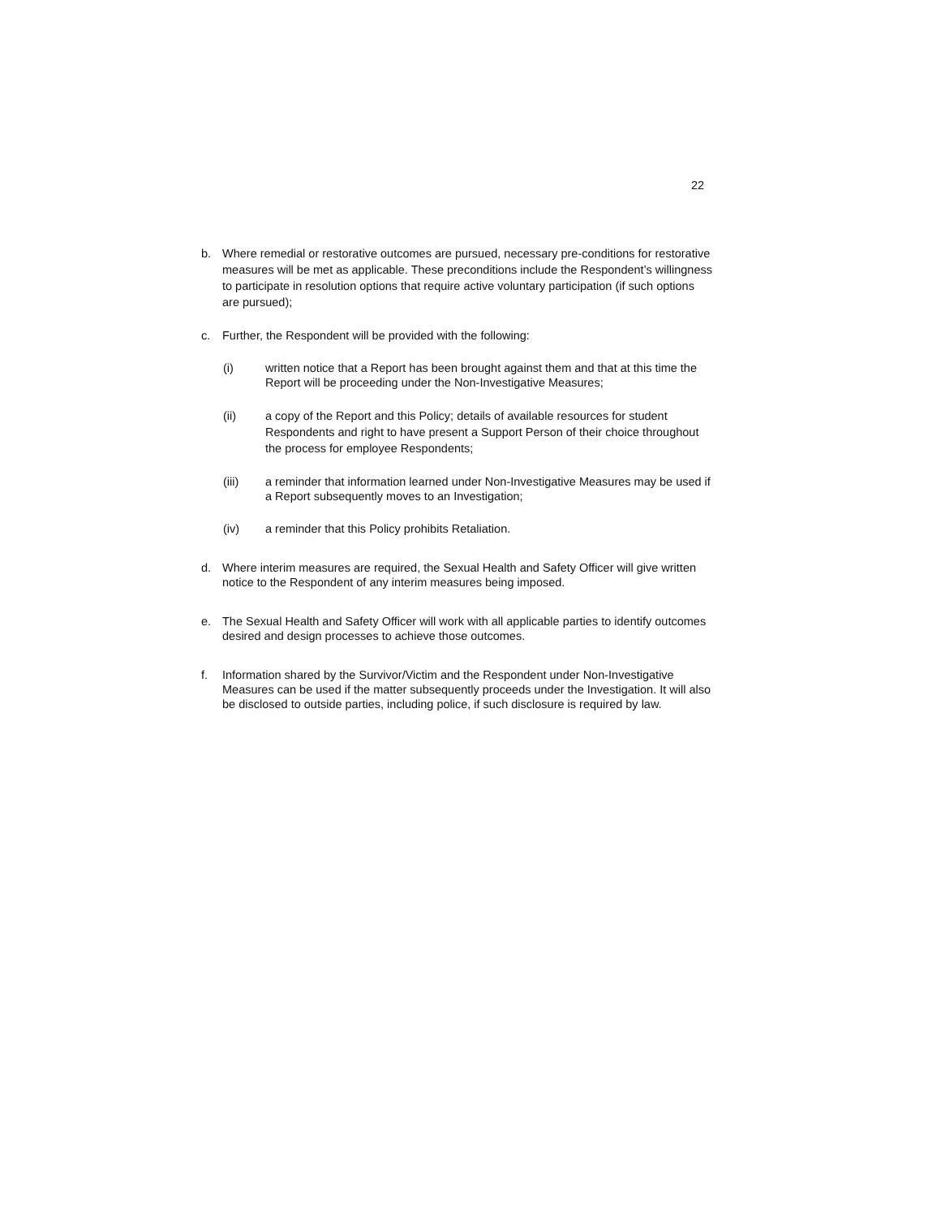22
b. Where remedial or restorative outcomes are pursued, necessary pre-conditions for restorative measures will be met as applicable. These preconditions include the Respondent’s willingness to participate in resolution options that require active voluntary participation (if such options are pursued);
c. Further, the Respondent will be provided with the following:
(i) written notice that a Report has been brought against them and that at this time the Report will be proceeding under the Non-Investigative Measures;
(ii) a copy of the Report and this Policy; details of available resources for student Respondents and right to have present a Support Person of their choice throughout the process for employee Respondents;
(iii) a reminder that information learned under Non-Investigative Measures may be used if a Report subsequently moves to an Investigation;
(iv) a reminder that this Policy prohibits Retaliation.
d. Where interim measures are required, the Sexual Health and Safety Officer will give written notice to the Respondent of any interim measures being imposed.
e. The Sexual Health and Safety Officer will work with all applicable parties to identify outcomes desired and design processes to achieve those outcomes.
f. Information shared by the Survivor/Victim and the Respondent under Non-Investigative Measures can be used if the matter subsequently proceeds under the Investigation. It will also be disclosed to outside parties, including police, if such disclosure is required by law.